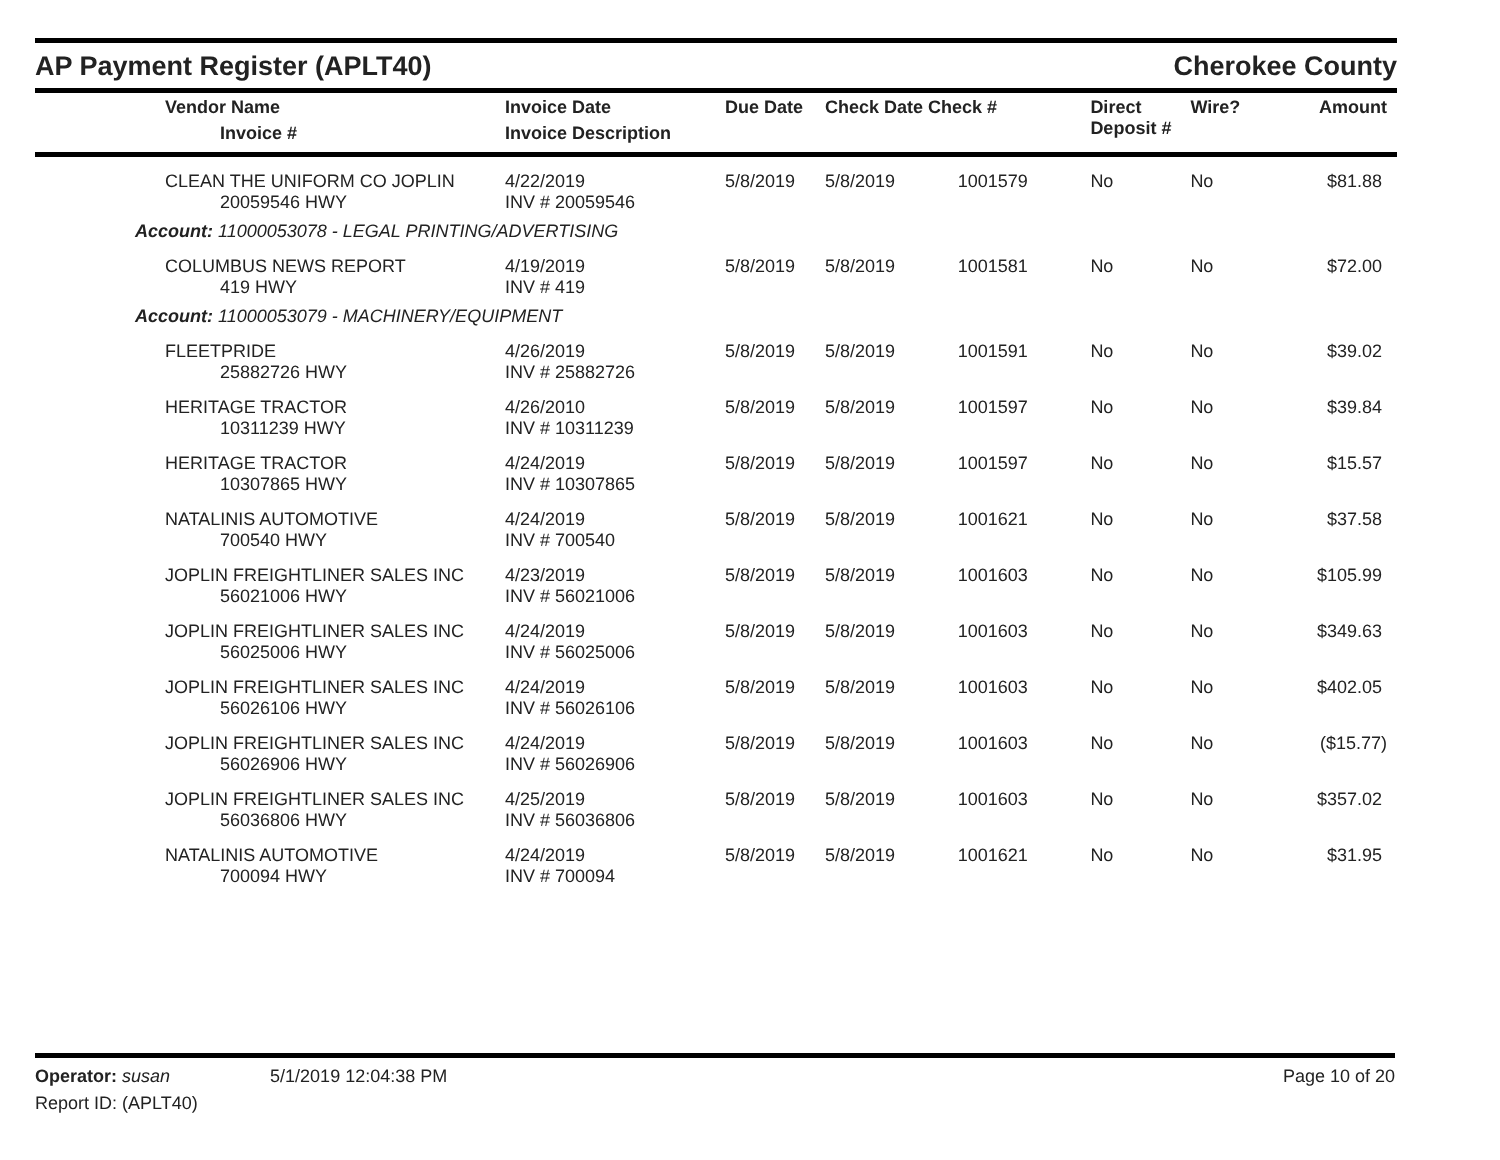AP Payment Register (APLT40)
Cherokee County
| | Vendor Name Invoice # | Invoice Date Invoice Description | Due Date | Check Date Check # | | Direct Deposit # | Wire? | Amount |
| --- | --- | --- | --- | --- | --- | --- | --- | --- |
| | CLEAN THE UNIFORM CO JOPLIN 20059546 HWY | 4/22/2019 INV # 20059546 | 5/8/2019 | 5/8/2019 | 1001579 | No | No | $81.88 |
| Account: 11000053078 - LEGAL PRINTING/ADVERTISING | | | | | | | | |
| | COLUMBUS NEWS REPORT 419 HWY | 4/19/2019 INV # 419 | 5/8/2019 | 5/8/2019 | 1001581 | No | No | $72.00 |
| Account: 11000053079 - MACHINERY/EQUIPMENT | | | | | | | | |
| | FLEETPRIDE 25882726 HWY | 4/26/2019 INV # 25882726 | 5/8/2019 | 5/8/2019 | 1001591 | No | No | $39.02 |
| | HERITAGE TRACTOR 10311239 HWY | 4/26/2010 INV # 10311239 | 5/8/2019 | 5/8/2019 | 1001597 | No | No | $39.84 |
| | HERITAGE TRACTOR 10307865 HWY | 4/24/2019 INV # 10307865 | 5/8/2019 | 5/8/2019 | 1001597 | No | No | $15.57 |
| | NATALINIS AUTOMOTIVE 700540 HWY | 4/24/2019 INV # 700540 | 5/8/2019 | 5/8/2019 | 1001621 | No | No | $37.58 |
| | JOPLIN FREIGHTLINER SALES INC 56021006 HWY | 4/23/2019 INV # 56021006 | 5/8/2019 | 5/8/2019 | 1001603 | No | No | $105.99 |
| | JOPLIN FREIGHTLINER SALES INC 56025006 HWY | 4/24/2019 INV # 56025006 | 5/8/2019 | 5/8/2019 | 1001603 | No | No | $349.63 |
| | JOPLIN FREIGHTLINER SALES INC 56026106 HWY | 4/24/2019 INV # 56026106 | 5/8/2019 | 5/8/2019 | 1001603 | No | No | $402.05 |
| | JOPLIN FREIGHTLINER SALES INC 56026906 HWY | 4/24/2019 INV # 56026906 | 5/8/2019 | 5/8/2019 | 1001603 | No | No | ($15.77) |
| | JOPLIN FREIGHTLINER SALES INC 56036806 HWY | 4/25/2019 INV # 56036806 | 5/8/2019 | 5/8/2019 | 1001603 | No | No | $357.02 |
| | NATALINIS AUTOMOTIVE 700094 HWY | 4/24/2019 INV # 700094 | 5/8/2019 | 5/8/2019 | 1001621 | No | No | $31.95 |
Operator: susan 5/1/2019 12:04:38 PM
Page 10 of 20
Report ID: (APLT40)